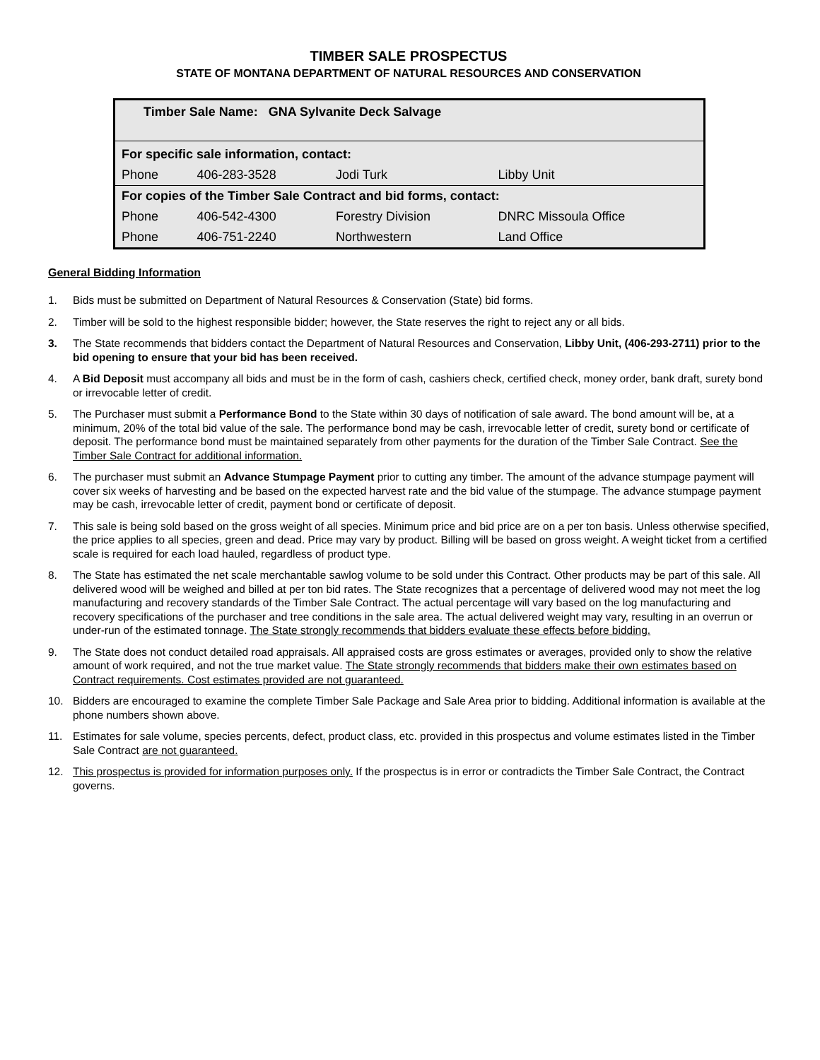TIMBER SALE PROSPECTUS
STATE OF MONTANA DEPARTMENT OF NATURAL RESOURCES AND CONSERVATION
| Timber Sale Name: GNA Sylvanite Deck Salvage | | | |
| For specific sale information, contact: | | | |
| Phone | 406-283-3528 | Jodi Turk | Libby Unit |
| For copies of the Timber Sale Contract and bid forms, contact: | | | |
| Phone | 406-542-4300 | Forestry Division | DNRC Missoula Office |
| Phone | 406-751-2240 | Northwestern | Land Office |
General Bidding Information
1. Bids must be submitted on Department of Natural Resources & Conservation (State) bid forms.
2. Timber will be sold to the highest responsible bidder; however, the State reserves the right to reject any or all bids.
3. The State recommends that bidders contact the Department of Natural Resources and Conservation, Libby Unit, (406-293-2711) prior to the bid opening to ensure that your bid has been received.
4. A Bid Deposit must accompany all bids and must be in the form of cash, cashiers check, certified check, money order, bank draft, surety bond or irrevocable letter of credit.
5. The Purchaser must submit a Performance Bond to the State within 30 days of notification of sale award. The bond amount will be, at a minimum, 20% of the total bid value of the sale. The performance bond may be cash, irrevocable letter of credit, surety bond or certificate of deposit. The performance bond must be maintained separately from other payments for the duration of the Timber Sale Contract. See the Timber Sale Contract for additional information.
6. The purchaser must submit an Advance Stumpage Payment prior to cutting any timber. The amount of the advance stumpage payment will cover six weeks of harvesting and be based on the expected harvest rate and the bid value of the stumpage. The advance stumpage payment may be cash, irrevocable letter of credit, payment bond or certificate of deposit.
7. This sale is being sold based on the gross weight of all species. Minimum price and bid price are on a per ton basis. Unless otherwise specified, the price applies to all species, green and dead. Price may vary by product. Billing will be based on gross weight. A weight ticket from a certified scale is required for each load hauled, regardless of product type.
8. The State has estimated the net scale merchantable sawlog volume to be sold under this Contract. Other products may be part of this sale. All delivered wood will be weighed and billed at per ton bid rates. The State recognizes that a percentage of delivered wood may not meet the log manufacturing and recovery standards of the Timber Sale Contract. The actual percentage will vary based on the log manufacturing and recovery specifications of the purchaser and tree conditions in the sale area. The actual delivered weight may vary, resulting in an overrun or under-run of the estimated tonnage. The State strongly recommends that bidders evaluate these effects before bidding.
9. The State does not conduct detailed road appraisals. All appraised costs are gross estimates or averages, provided only to show the relative amount of work required, and not the true market value. The State strongly recommends that bidders make their own estimates based on Contract requirements. Cost estimates provided are not guaranteed.
10. Bidders are encouraged to examine the complete Timber Sale Package and Sale Area prior to bidding. Additional information is available at the phone numbers shown above.
11. Estimates for sale volume, species percents, defect, product class, etc. provided in this prospectus and volume estimates listed in the Timber Sale Contract are not guaranteed.
12. This prospectus is provided for information purposes only. If the prospectus is in error or contradicts the Timber Sale Contract, the Contract governs.